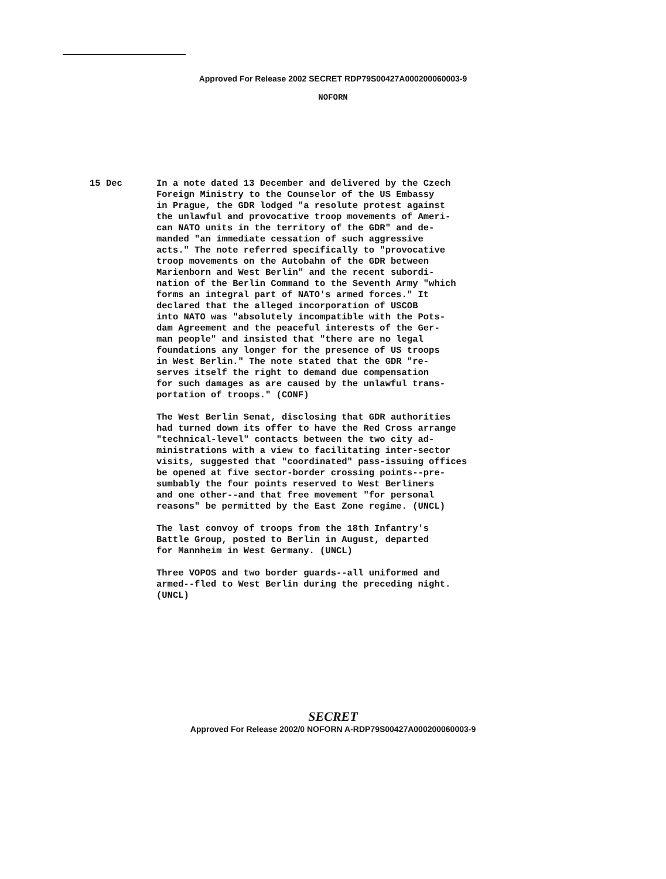Approved For Release 2002 SECRET RDP79S00427A000200060003-9
NOFORN
15 Dec
In a note dated 13 December and delivered by the Czech Foreign Ministry to the Counselor of the US Embassy in Prague, the GDR lodged "a resolute protest against the unlawful and provocative troop movements of Ameri- can NATO units in the territory of the GDR" and de- manded "an immediate cessation of such aggressive acts." The note referred specifically to "provocative troop movements on the Autobahn of the GDR between Marienborn and West Berlin" and the recent subordi- nation of the Berlin Command to the Seventh Army "which forms an integral part of NATO's armed forces." It declared that the alleged incorporation of USCOB into NATO was "absolutely incompatible with the Pots- dam Agreement and the peaceful interests of the Ger- man people" and insisted that "there are no legal foundations any longer for the presence of US troops in West Berlin." The note stated that the GDR "re- serves itself the right to demand due compensation for such damages as are caused by the unlawful trans- portation of troops." (CONF)
The West Berlin Senat, disclosing that GDR authorities had turned down its offer to have the Red Cross arrange "technical-level" contacts between the two city ad- ministrations with a view to facilitating inter-sector visits, suggested that "coordinated" pass-issuing offices be opened at five sector-border crossing points--pre- sumbably the four points reserved to West Berliners and one other--and that free movement "for personal reasons" be permitted by the East Zone regime. (UNCL)
The last convoy of troops from the 18th Infantry's Battle Group, posted to Berlin in August, departed for Mannheim in West Germany. (UNCL)
Three VOPOS and two border guards--all uniformed and armed--fled to West Berlin during the preceding night. (UNCL)
SECRET
Approved For Release 2002/0 NOFORN A-RDP79S00427A000200060003-9